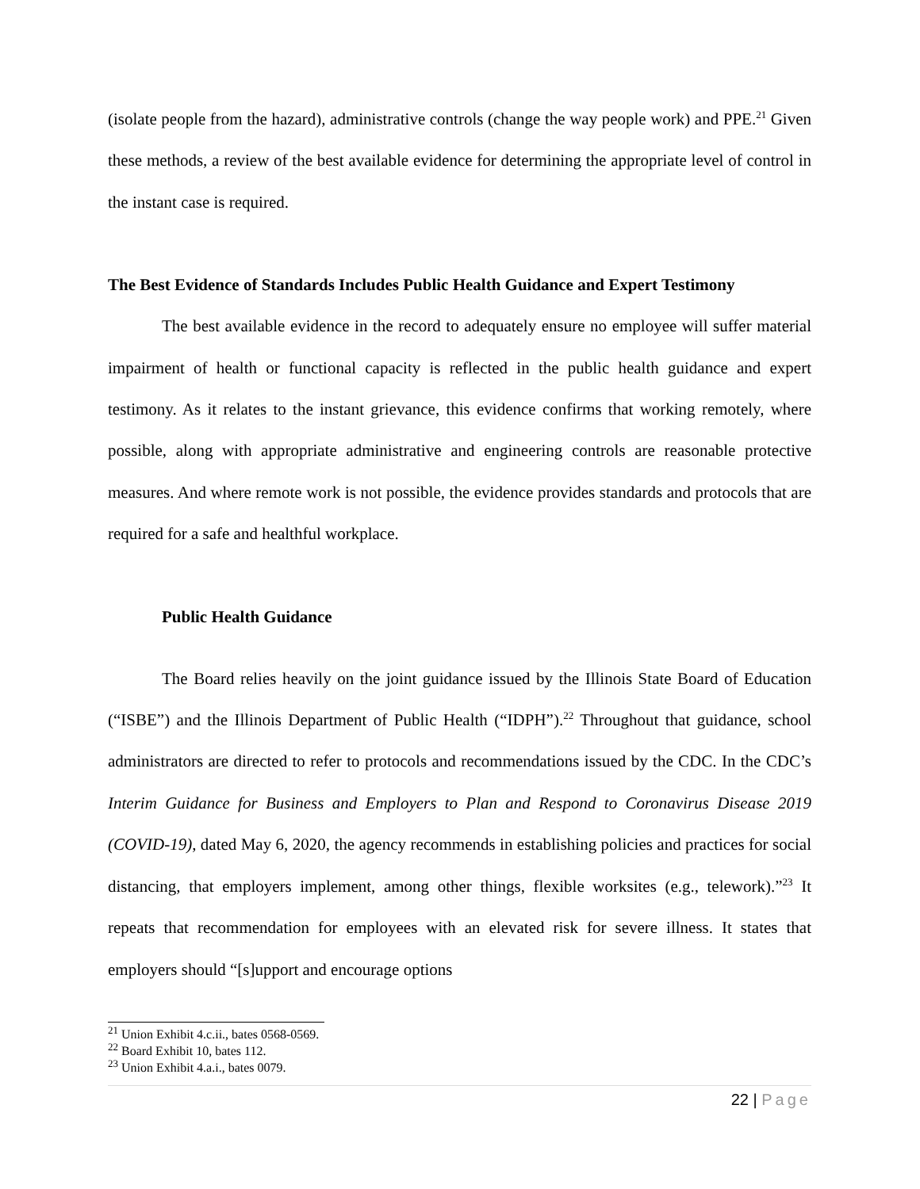(isolate people from the hazard), administrative controls (change the way people work) and PPE.<sup>21</sup> Given these methods, a review of the best available evidence for determining the appropriate level of control in the instant case is required.
The Best Evidence of Standards Includes Public Health Guidance and Expert Testimony
The best available evidence in the record to adequately ensure no employee will suffer material impairment of health or functional capacity is reflected in the public health guidance and expert testimony. As it relates to the instant grievance, this evidence confirms that working remotely, where possible, along with appropriate administrative and engineering controls are reasonable protective measures. And where remote work is not possible, the evidence provides standards and protocols that are required for a safe and healthful workplace.
Public Health Guidance
The Board relies heavily on the joint guidance issued by the Illinois State Board of Education (“ISBE”) and the Illinois Department of Public Health (“IDPH”).<sup>22</sup> Throughout that guidance, school administrators are directed to refer to protocols and recommendations issued by the CDC. In the CDC’s Interim Guidance for Business and Employers to Plan and Respond to Coronavirus Disease 2019 (COVID-19), dated May 6, 2020, the agency recommends in establishing policies and practices for social distancing, that employers implement, among other things, flexible worksites (e.g., telework).”<sup>23</sup> It repeats that recommendation for employees with an elevated risk for severe illness. It states that employers should “[s]upport and encourage options
<sup>21</sup> Union Exhibit 4.c.ii., bates 0568-0569.
<sup>22</sup> Board Exhibit 10, bates 112.
<sup>23</sup> Union Exhibit 4.a.i., bates 0079.
22 | Page